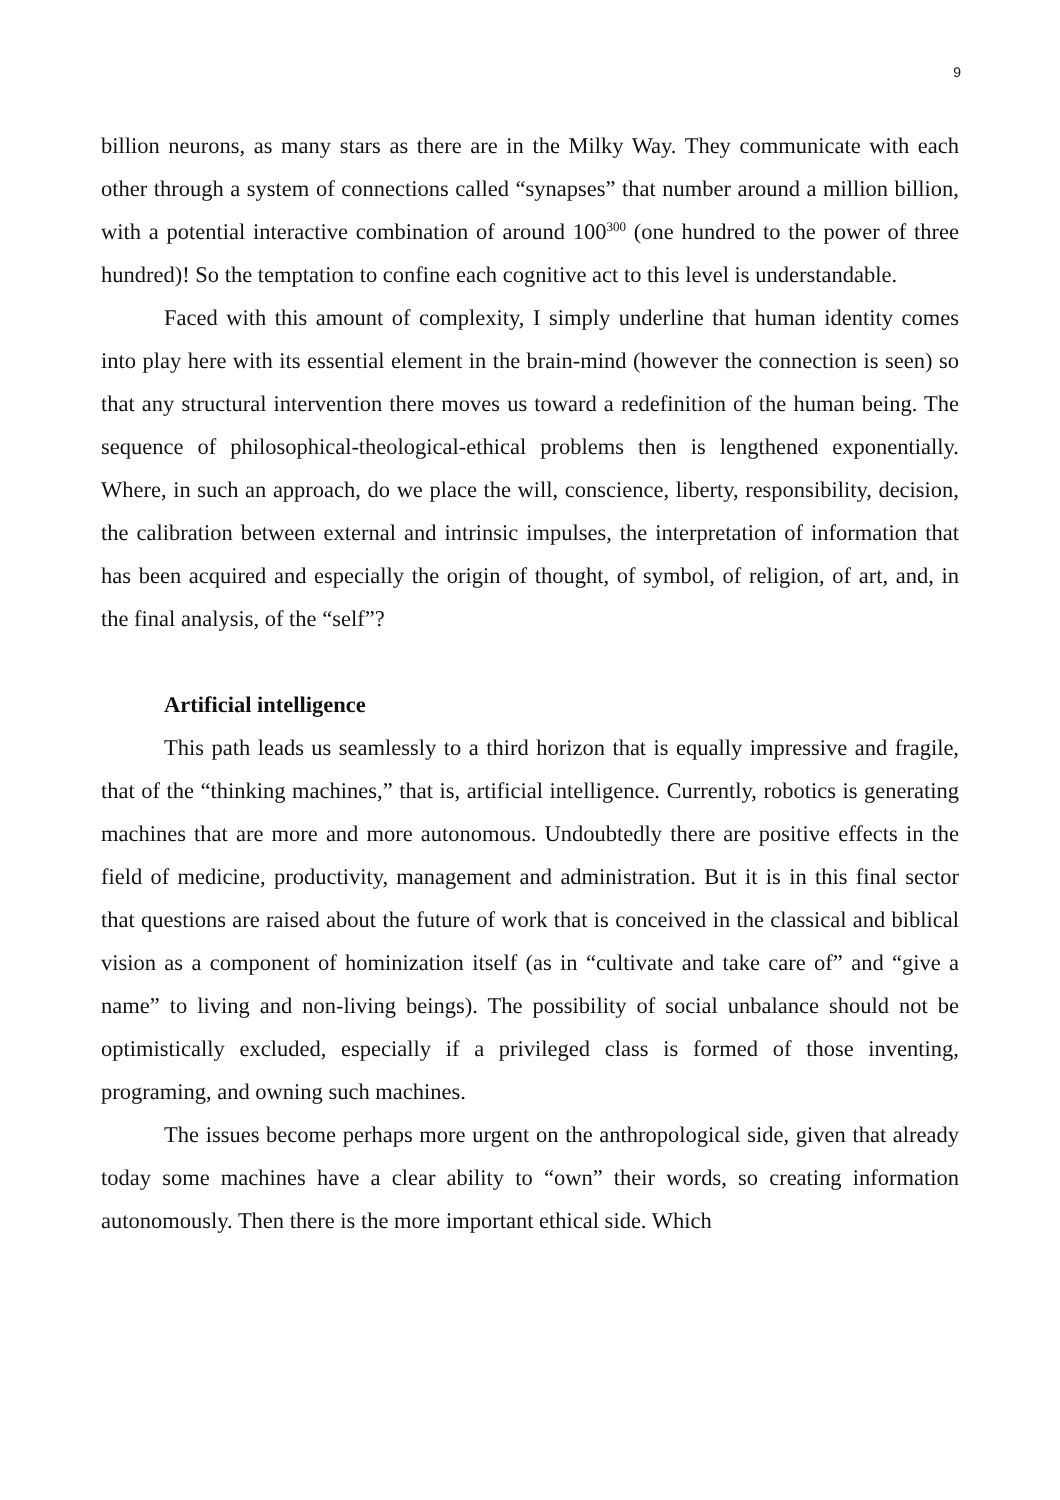9
billion neurons, as many stars as there are in the Milky Way. They communicate with each other through a system of connections called “synapses” that number around a million billion, with a potential interactive combination of around 100<sup>300</sup> (one hundred to the power of three hundred)! So the temptation to confine each cognitive act to this level is understandable.
Faced with this amount of complexity, I simply underline that human identity comes into play here with its essential element in the brain-mind (however the connection is seen) so that any structural intervention there moves us toward a redefinition of the human being. The sequence of philosophical-theological-ethical problems then is lengthened exponentially. Where, in such an approach, do we place the will, conscience, liberty, responsibility, decision, the calibration between external and intrinsic impulses, the interpretation of information that has been acquired and especially the origin of thought, of symbol, of religion, of art, and, in the final analysis, of the “self”?
Artificial intelligence
This path leads us seamlessly to a third horizon that is equally impressive and fragile, that of the “thinking machines,” that is, artificial intelligence. Currently, robotics is generating machines that are more and more autonomous. Undoubtedly there are positive effects in the field of medicine, productivity, management and administration. But it is in this final sector that questions are raised about the future of work that is conceived in the classical and biblical vision as a component of hominization itself (as in “cultivate and take care of” and “give a name” to living and non-living beings). The possibility of social unbalance should not be optimistically excluded, especially if a privileged class is formed of those inventing, programing, and owning such machines.
The issues become perhaps more urgent on the anthropological side, given that already today some machines have a clear ability to “own” their words, so creating information autonomously. Then there is the more important ethical side. Which